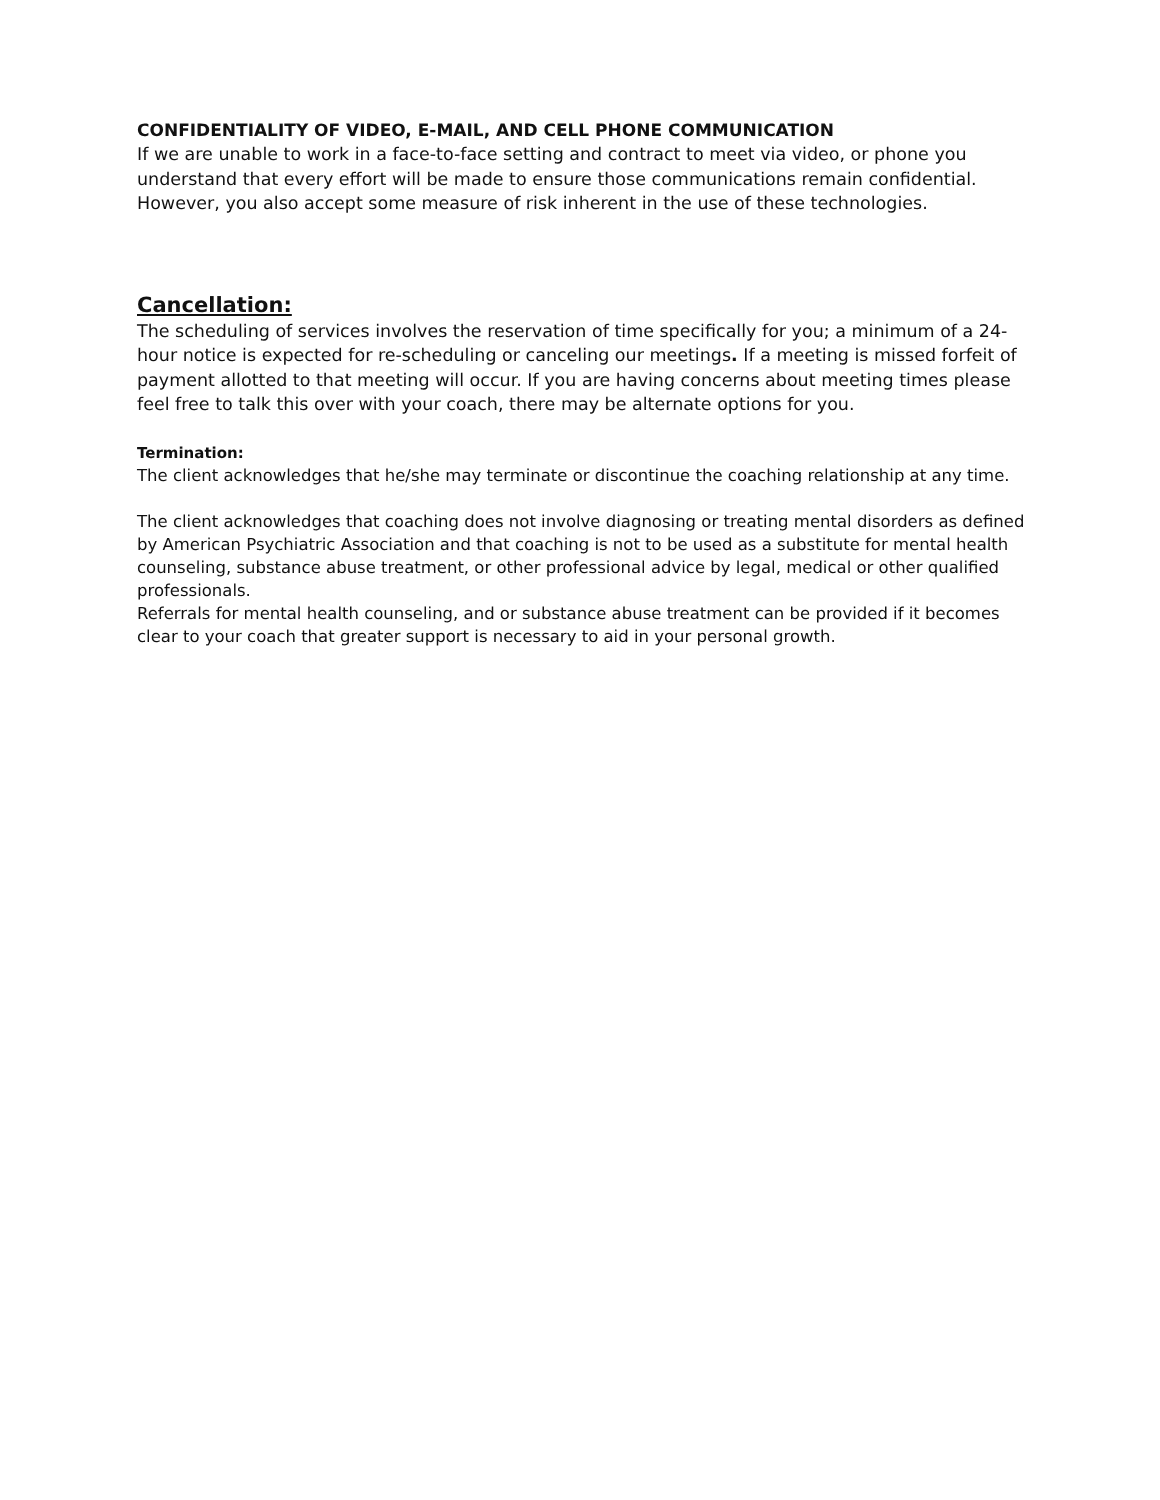CONFIDENTIALITY OF VIDEO, E-MAIL, AND CELL PHONE COMMUNICATION
If we are unable to work in a face-to-face setting and contract to meet via video, or phone you understand that every effort will be made to ensure those communications remain confidential. However, you also accept some measure of risk inherent in the use of these technologies.
Cancellation:
The scheduling of services involves the reservation of time specifically for you; a minimum of a 24-hour notice is expected for re-scheduling or canceling our meetings. If a meeting is missed forfeit of payment allotted to that meeting will occur. If you are having concerns about meeting times please feel free to talk this over with your coach, there may be alternate options for you.
Termination:
The client acknowledges that he/she may terminate or discontinue the coaching relationship at any time.
The client acknowledges that coaching does not involve diagnosing or treating mental disorders as defined by American Psychiatric Association and that coaching is not to be used as a substitute for mental health counseling, substance abuse treatment, or other professional advice by legal, medical or other qualified professionals.
Referrals for mental health counseling, and or substance abuse treatment can be provided if it becomes clear to your coach that greater support is necessary to aid in your personal growth.